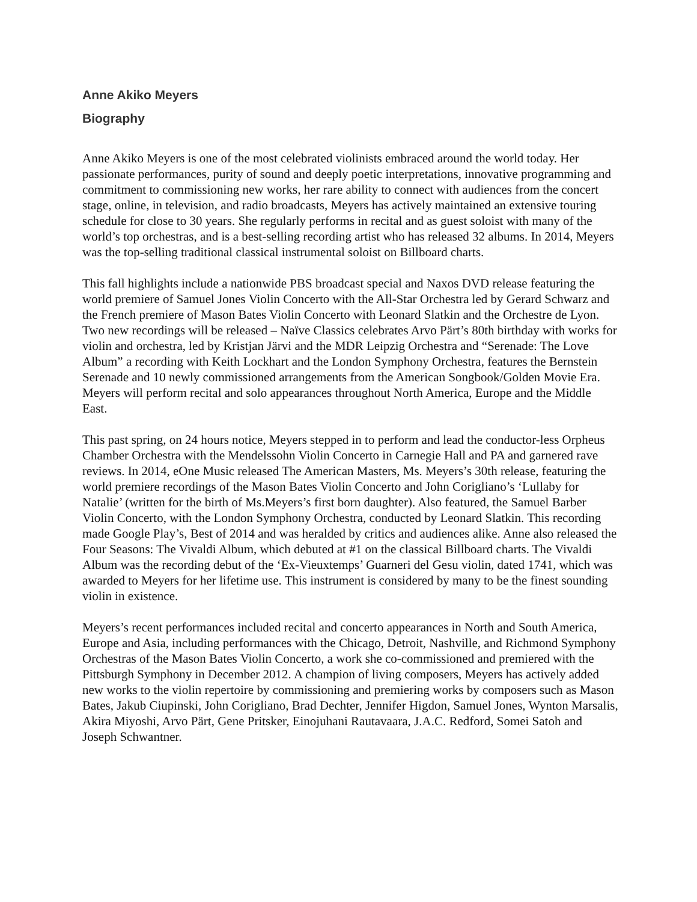Anne Akiko Meyers
Biography
Anne Akiko Meyers is one of the most celebrated violinists embraced around the world today. Her passionate performances, purity of sound and deeply poetic interpretations, innovative programming and commitment to commissioning new works, her rare ability to connect with audiences from the concert stage, online, in television, and radio broadcasts, Meyers has actively maintained an extensive touring schedule for close to 30 years. She regularly performs in recital and as guest soloist with many of the world’s top orchestras, and is a best-selling recording artist who has released 32 albums. In 2014, Meyers was the top-selling traditional classical instrumental soloist on Billboard charts.
This fall highlights include a nationwide PBS broadcast special and Naxos DVD release featuring the world premiere of Samuel Jones Violin Concerto with the All-Star Orchestra led by Gerard Schwarz and the French premiere of Mason Bates Violin Concerto with Leonard Slatkin and the Orchestre de Lyon. Two new recordings will be released – Naïve Classics celebrates Arvo Pärt’s 80th birthday with works for violin and orchestra, led by Kristjan Järvi and the MDR Leipzig Orchestra and “Serenade: The Love Album” a recording with Keith Lockhart and the London Symphony Orchestra, features the Bernstein Serenade and 10 newly commissioned arrangements from the American Songbook/Golden Movie Era. Meyers will perform recital and solo appearances throughout North America, Europe and the Middle East.
This past spring, on 24 hours notice, Meyers stepped in to perform and lead the conductor-less Orpheus Chamber Orchestra with the Mendelssohn Violin Concerto in Carnegie Hall and PA and garnered rave reviews. In 2014, eOne Music released The American Masters, Ms. Meyers’s 30th release, featuring the world premiere recordings of the Mason Bates Violin Concerto and John Corigliano’s ‘Lullaby for Natalie’ (written for the birth of Ms.Meyers’s first born daughter). Also featured, the Samuel Barber Violin Concerto, with the London Symphony Orchestra, conducted by Leonard Slatkin. This recording made Google Play’s, Best of 2014 and was heralded by critics and audiences alike. Anne also released the Four Seasons: The Vivaldi Album, which debuted at #1 on the classical Billboard charts. The Vivaldi Album was the recording debut of the ‘Ex-Vieuxtemps’ Guarneri del Gesu violin, dated 1741, which was awarded to Meyers for her lifetime use. This instrument is considered by many to be the finest sounding violin in existence.
Meyers’s recent performances included recital and concerto appearances in North and South America, Europe and Asia, including performances with the Chicago, Detroit, Nashville, and Richmond Symphony Orchestras of the Mason Bates Violin Concerto, a work she co-commissioned and premiered with the Pittsburgh Symphony in December 2012. A champion of living composers, Meyers has actively added new works to the violin repertoire by commissioning and premiering works by composers such as Mason Bates, Jakub Ciupinski, John Corigliano, Brad Dechter, Jennifer Higdon, Samuel Jones, Wynton Marsalis, Akira Miyoshi, Arvo Pärt, Gene Pritsker, Einojuhani Rautavaara, J.A.C. Redford, Somei Satoh and Joseph Schwantner.